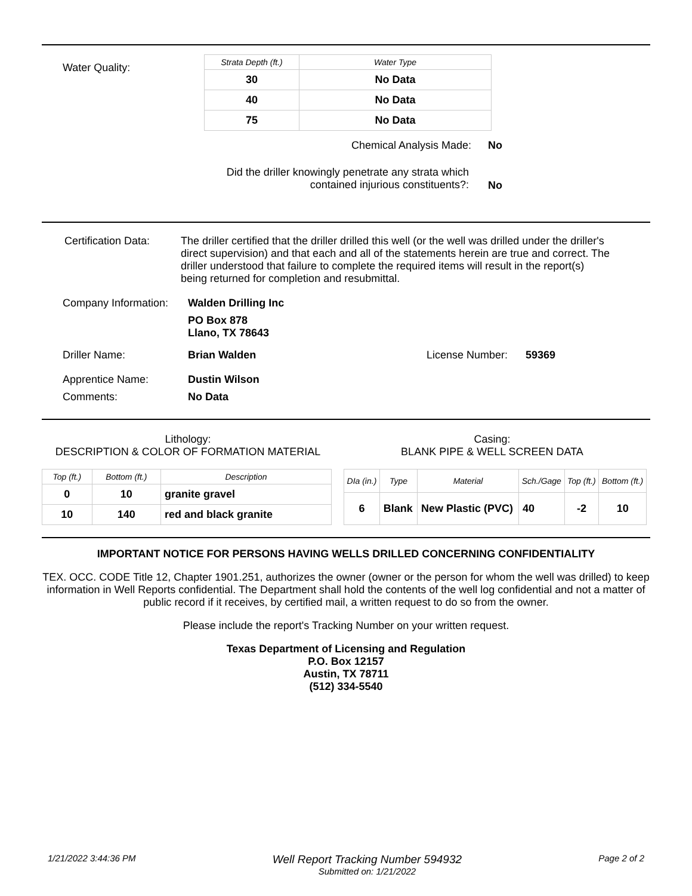Water Quality:
| Strata Depth (ft.) | Water Type |
| --- | --- |
| 30 | No Data |
| 40 | No Data |
| 75 | No Data |
Chemical Analysis Made: No
Did the driller knowingly penetrate any strata which
contained injurious constituents?:
No
Certification Data:
The driller certified that the driller drilled this well (or the well was drilled under the driller's direct supervision) and that each and all of the statements herein are true and correct. The driller understood that failure to complete the required items will result in the report(s) being returned for completion and resubmittal.
Company Information:
Walden Drilling Inc
PO Box 878
Llano, TX 78643
Driller Name: Brian Walden License Number: 59369
Apprentice Name: Dustin Wilson
Comments: No Data
Lithology:
DESCRIPTION & COLOR OF FORMATION MATERIAL
Casing:
BLANK PIPE & WELL SCREEN DATA
| Top (ft.) | Bottom (ft.) | Description |
| --- | --- | --- |
| 0 | 10 | granite gravel |
| 10 | 140 | red and black granite |
| DIa (in.) | Type | Material | Sch./Gage | Top (ft.) | Bottom (ft.) |
| --- | --- | --- | --- | --- | --- |
| 6 | Blank | New Plastic (PVC) | 40 | -2 | 10 |
IMPORTANT NOTICE FOR PERSONS HAVING WELLS DRILLED CONCERNING CONFIDENTIALITY
TEX. OCC. CODE Title 12, Chapter 1901.251, authorizes the owner (owner or the person for whom the well was drilled) to keep information in Well Reports confidential. The Department shall hold the contents of the well log confidential and not a matter of public record if it receives, by certified mail, a written request to do so from the owner.
Please include the report's Tracking Number on your written request.
Texas Department of Licensing and Regulation
P.O. Box 12157
Austin, TX 78711
(512) 334-5540
1/21/2022 3:44:36 PM Well Report Tracking Number 594932
Submitted on: 1/21/2022 Page 2 of 2